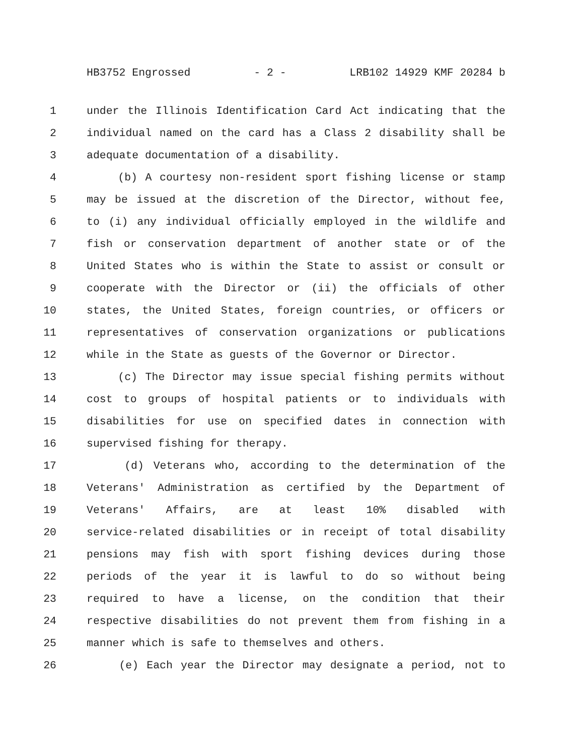HB3752 Engrossed - 2 - LRB102 14929 KMF 20284 b
1 under the Illinois Identification Card Act indicating that the
2 individual named on the card has a Class 2 disability shall be
3 adequate documentation of a disability.
4 (b) A courtesy non-resident sport fishing license or stamp
5 may be issued at the discretion of the Director, without fee,
6 to (i) any individual officially employed in the wildlife and
7 fish or conservation department of another state or of the
8 United States who is within the State to assist or consult or
9 cooperate with the Director or (ii) the officials of other
10 states, the United States, foreign countries, or officers or
11 representatives of conservation organizations or publications
12 while in the State as guests of the Governor or Director.
13 (c) The Director may issue special fishing permits without
14 cost to groups of hospital patients or to individuals with
15 disabilities for use on specified dates in connection with
16 supervised fishing for therapy.
17 (d) Veterans who, according to the determination of the
18 Veterans' Administration as certified by the Department of
19 Veterans' Affairs, are at least 10% disabled with
20 service-related disabilities or in receipt of total disability
21 pensions may fish with sport fishing devices during those
22 periods of the year it is lawful to do so without being
23 required to have a license, on the condition that their
24 respective disabilities do not prevent them from fishing in a
25 manner which is safe to themselves and others.
26 (e) Each year the Director may designate a period, not to